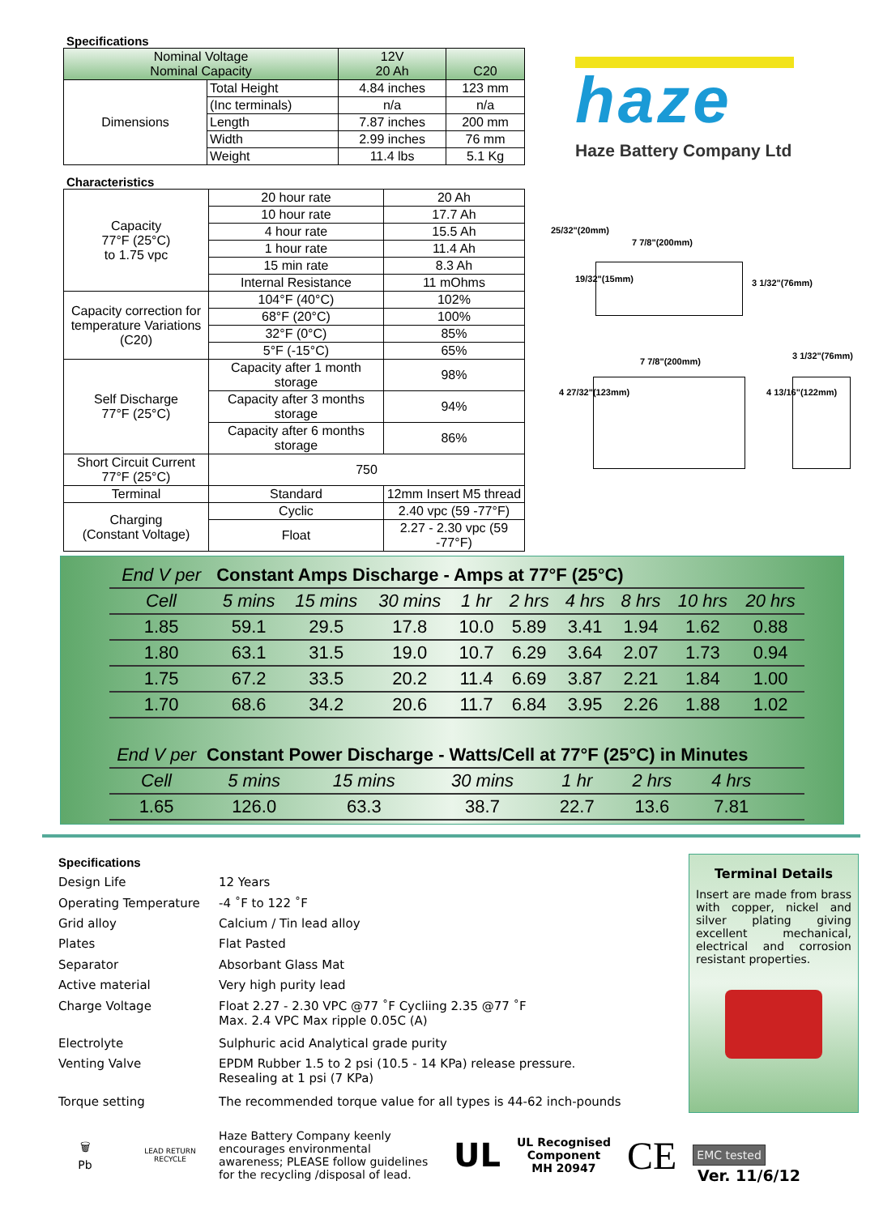Specifications
| Nominal Voltage Nominal Capacity | | 12V 20 Ah | C20 |
| Dimensions | Total Height | 4.84 inches | 123 mm |
| | (Inc terminals) | n/a | n/a |
| | Length | 7.87 inches | 200 mm |
| | Width | 2.99 inches | 76 mm |
| | Weight | 11.4 lbs | 5.1 Kg |
Characteristics
| Capacity 77°F (25°C) to 1.75 vpc | 20 hour rate | | 20 Ah |
| | 10 hour rate | | 17.7 Ah |
| | 4 hour rate | | 15.5 Ah |
| | 1 hour rate | | 11.4 Ah |
| | 15 min rate | | 8.3 Ah |
| | Internal Resistance | | 11 mOhms |
| Capacity correction for temperature Variations (C20) | 104°F (40°C) | | 102% |
| | 68°F (20°C) | | 100% |
| | 32°F (0°C) | | 85% |
| | 5°F (-15°C) | | 65% |
| Self Discharge 77°F (25°C) | Capacity after 1 month storage | | 98% |
| | Capacity after 3 months storage | | 94% |
| | Capacity after 6 months storage | | 86% |
| Short Circuit Current 77°F (25°C) | 750 | | |
| Terminal | Standard | 12mm Insert M5 thread | |
| Charging (Constant Voltage) | Cyclic | 2.40 vpc (59 -77°F) | |
| | Float | 2.27 - 2.30 vpc (59 -77°F) | |
haze
Haze Battery Company Ltd
25/32"(20mm)
7 7/8"(200mm)
3 1/32"(76mm)
19/32"(15mm)
7 7/8"(200mm)
3 1/32"(76mm)
4 27/32"(123mm) 4 13/16"(122mm)
| End V per | Constant Amps Discharge - Amps at 77°F (25°C) | | | | | | | | |
| --- | --- | --- | --- | --- | --- | --- | --- | --- | --- |
| Cell | 5 mins | 15 mins | 30 mins | 1 hr | 2 hrs | 4 hrs | 8 hrs | 10 hrs | 20 hrs |
| 1.85 | 59.1 | 29.5 | 17.8 | 10.0 | 5.89 | 3.41 | 1.94 | 1.62 | 0.88 |
| 1.80 | 63.1 | 31.5 | 19.0 | 10.7 | 6.29 | 3.64 | 2.07 | 1.73 | 0.94 |
| 1.75 | 67.2 | 33.5 | 20.2 | 11.4 | 6.69 | 3.87 | 2.21 | 1.84 | 1.00 |
| 1.70 | 68.6 | 34.2 | 20.6 | 11.7 | 6.84 | 3.95 | 2.26 | 1.88 | 1.02 |
| End V per | Constant Power Discharge - Watts/Cell at 77°F (25°C) in Minutes | | | | | | | | |
| --- | --- | --- | --- | --- | --- | --- | --- | --- | --- |
| Cell | 5 mins | 15 mins | 30 mins | 1 hr | 2 hrs | 4 hrs | | | |
| 1.65 | 126.0 | 63.3 | 38.7 | 22.7 | 13.6 | 7.81 | | | |
| Specifications | |
| Design Life | 12 Years |
| Operating Temperature | -4 ˚F to 122 ˚F |
| Grid alloy | Calcium / Tin lead alloy |
| Plates | Flat Pasted |
| Separator | Absorbant Glass Mat |
| Active material | Very high purity lead |
| Charge Voltage | Float 2.27 - 2.30 VPC @77 ˚F Cycliing 2.35 @77 ˚F Max. 2.4 VPC Max ripple 0.05C (A) |
| Electrolyte | Sulphuric acid Analytical grade purity |
| Venting Valve | EPDM Rubber 1.5 to 2 psi (10.5 - 14 KPa) release pressure. Resealing at 1 psi (7 KPa) |
| Torque setting | The recommended torque value for all types is 44-62 inch-pounds |
Terminal Details
Insert are made from brass with copper, nickel and silver plating giving excellent mechanical, electrical and corrosion resistant properties.
🗑
Pb
LEAD RETURN RECYCLE
Haze Battery Company keenly encourages environmental awareness; PLEASE follow guidelines for the recycling /disposal of lead.
UL
UL Recognised
Component
MH 20947
CE
EMC tested
Ver. 11/6/12